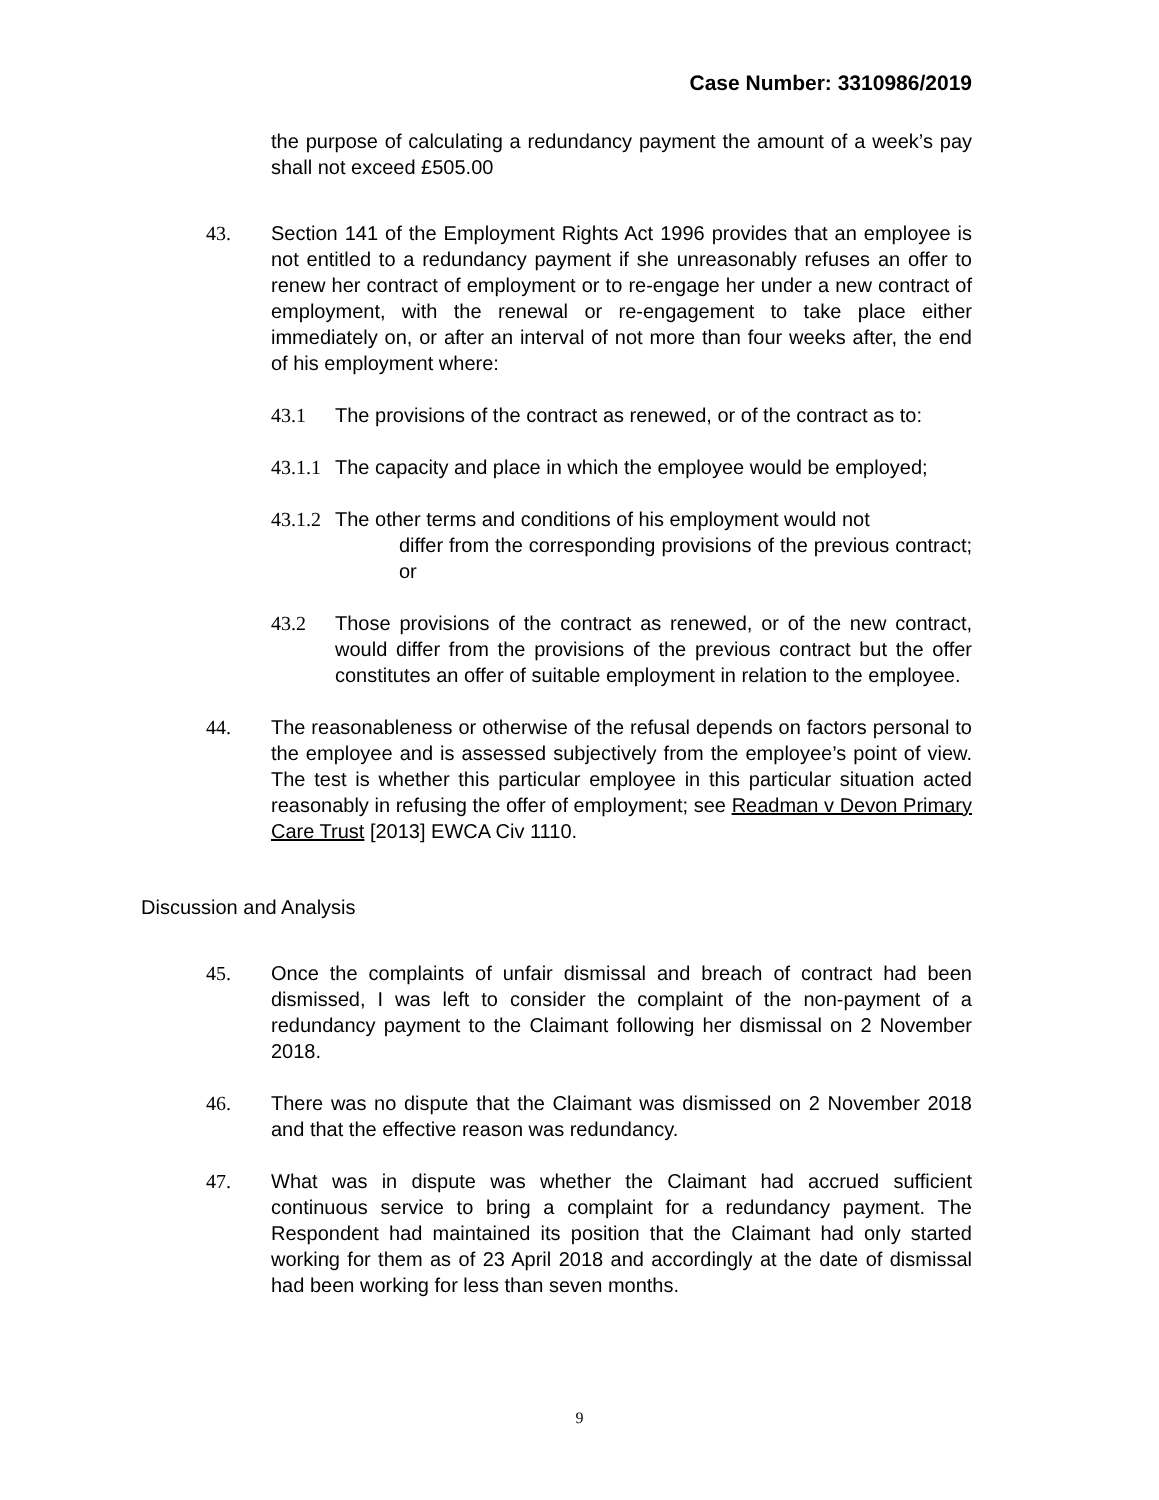Case Number: 3310986/2019
the purpose of calculating a redundancy payment the amount of a week’s pay shall not exceed £505.00
43. Section 141 of the Employment Rights Act 1996 provides that an employee is not entitled to a redundancy payment if she unreasonably refuses an offer to renew her contract of employment or to re-engage her under a new contract of employment, with the renewal or re-engagement to take place either immediately on, or after an interval of not more than four weeks after, the end of his employment where:
43.1 The provisions of the contract as renewed, or of the contract as to:
43.1.1
The capacity and place in which the employee would be employed;
43.1.2
The other terms and conditions of his employment would not
differ from the corresponding provisions of the previous contract; or
43.2 Those provisions of the contract as renewed, or of the new contract, would differ from the provisions of the previous contract but the offer constitutes an offer of suitable employment in relation to the employee.
44. The reasonableness or otherwise of the refusal depends on factors personal to the employee and is assessed subjectively from the employee’s point of view. The test is whether this particular employee in this particular situation acted reasonably in refusing the offer of employment; see Readman v Devon Primary Care Trust [2013] EWCA Civ 1110.
Discussion and Analysis
45. Once the complaints of unfair dismissal and breach of contract had been dismissed, I was left to consider the complaint of the non-payment of a redundancy payment to the Claimant following her dismissal on 2 November 2018.
46. There was no dispute that the Claimant was dismissed on 2 November 2018 and that the effective reason was redundancy.
47. What was in dispute was whether the Claimant had accrued sufficient continuous service to bring a complaint for a redundancy payment. The Respondent had maintained its position that the Claimant had only started working for them as of 23 April 2018 and accordingly at the date of dismissal had been working for less than seven months.
9